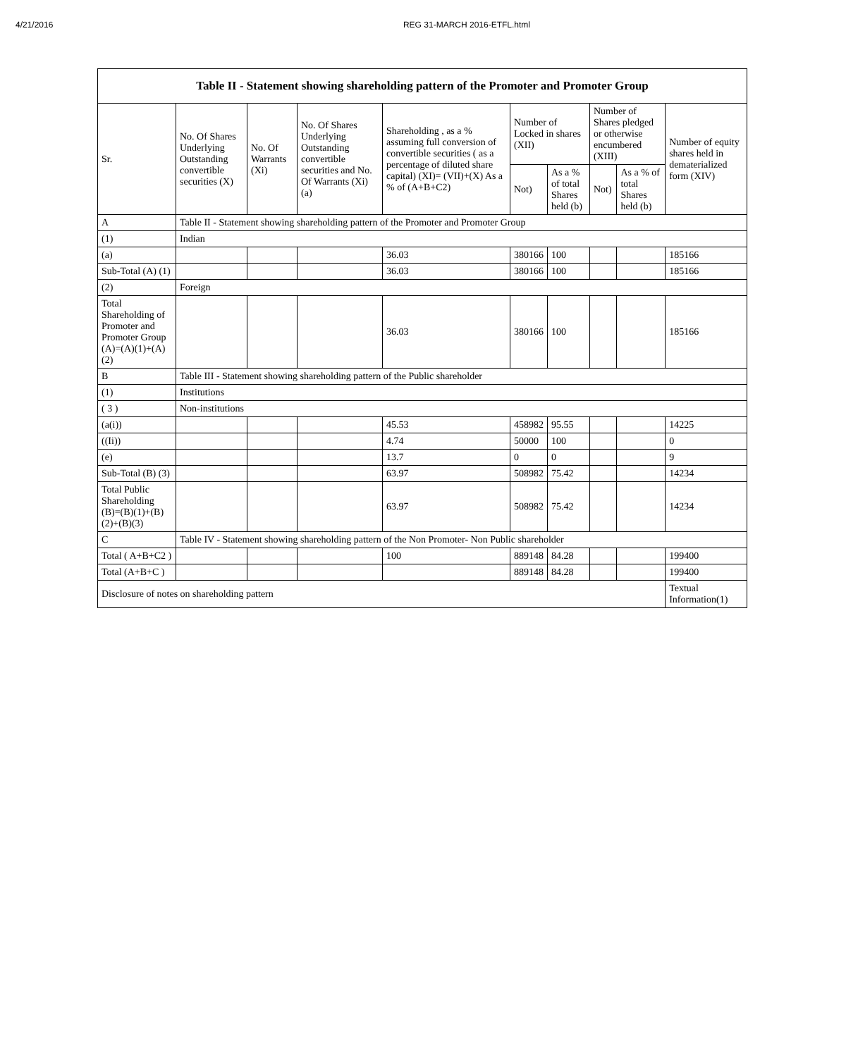4/21/2016 REG 31-MARCH 2016-ETFL.html
Table II - Statement showing shareholding pattern of the Promoter and Promoter Group
| Sr. | No. Of Shares Underlying Outstanding convertible securities (X) | No. Of Warrants (Xi) | No. Of Shares Underlying Outstanding convertible securities and No. Of Warrants (Xi) (a) | Shareholding , as a % assuming full conversion of convertible securities ( as a percentage of diluted share capital) (XI)= (VII)+(X) As a % of (A+B+C2) | Number of Locked in shares (XII) | | Number of Shares pledged or otherwise encumbered (XIII) | | Number of equity shares held in dematerialized form (XIV) |
| --- | --- | --- | --- | --- | --- | --- | --- | --- | --- |
| | | | | | Not) | As a % of total Shares held (b) | Not) | As a % of total Shares held (b) | |
| A | Table II - Statement showing shareholding pattern of the Promoter and Promoter Group | | | | | | | | |
| (1) | Indian | | | | | | | | |
| (a) | | | | 36.03 | 380166 | 100 | | | 185166 |
| Sub-Total (A) (1) | | | | 36.03 | 380166 | 100 | | | 185166 |
| (2) | Foreign | | | | | | | | |
| Total Shareholding of Promoter and Promoter Group (A)=(A)(1)+(A)(2) | | | | 36.03 | 380166 | 100 | | | 185166 |
| B | Table III - Statement showing shareholding pattern of the Public shareholder | | | | | | | | |
| (1) | Institutions | | | | | | | | |
| ( 3 ) | Non-institutions | | | | | | | | |
| (a(i)) | | | | 45.53 | 458982 | 95.55 | | | 14225 |
| ((Ii)) | | | | 4.74 | 50000 | 100 | | | 0 |
| (e) | | | | 13.7 | 0 | 0 | | | 9 |
| Sub-Total (B) (3) | | | | 63.97 | 508982 | 75.42 | | | 14234 |
| Total Public Shareholding (B)=(B)(1)+(B)(2)+(B)(3) | | | | 63.97 | 508982 | 75.42 | | | 14234 |
| C | Table IV - Statement showing shareholding pattern of the Non Promoter- Non Public shareholder | | | | | | | | |
| Total ( A+B+C2 ) | | | | 100 | 889148 | 84.28 | | | 199400 |
| Total (A+B+C ) | | | | | 889148 | 84.28 | | | 199400 |
| Disclosure of notes on shareholding pattern | | | | | | | | | Textual Information(1) |